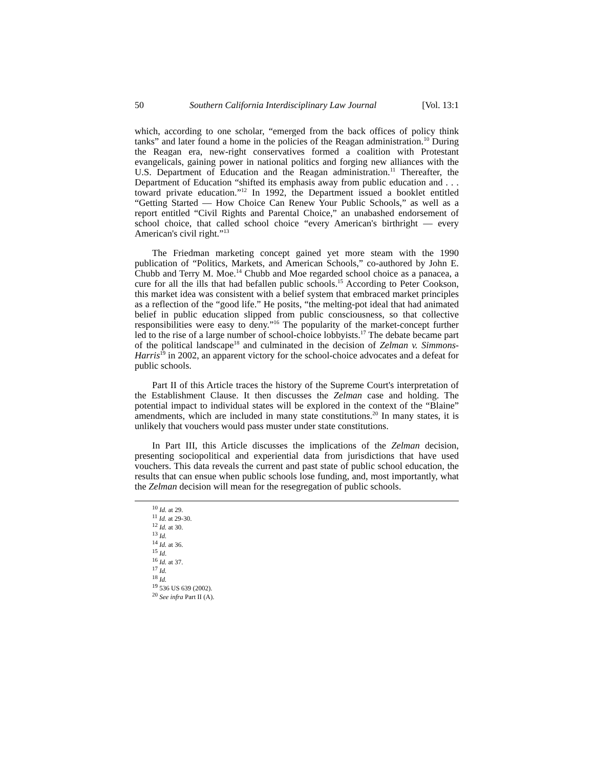50 Southern California Interdisciplinary Law Journal [Vol. 13:1
which, according to one scholar, “emerged from the back offices of policy think tanks” and later found a home in the policies of the Reagan administration.<sup>10</sup> During the Reagan era, new-right conservatives formed a coalition with Protestant evangelicals, gaining power in national politics and forging new alliances with the U.S. Department of Education and the Reagan administration.<sup>11</sup> Thereafter, the Department of Education “shifted its emphasis away from public education and . . . toward private education.”<sup>12</sup> In 1992, the Department issued a booklet entitled “Getting Started — How Choice Can Renew Your Public Schools,” as well as a report entitled “Civil Rights and Parental Choice,” an unabashed endorsement of school choice, that called school choice “every American's birthright — every American's civil right.”<sup>13</sup>
The Friedman marketing concept gained yet more steam with the 1990 publication of “Politics, Markets, and American Schools,” co-authored by John E. Chubb and Terry M. Moe.<sup>14</sup> Chubb and Moe regarded school choice as a panacea, a cure for all the ills that had befallen public schools.<sup>15</sup> According to Peter Cookson, this market idea was consistent with a belief system that embraced market principles as a reflection of the “good life.” He posits, “the melting-pot ideal that had animated belief in public education slipped from public consciousness, so that collective responsibilities were easy to deny.”<sup>16</sup> The popularity of the market-concept further led to the rise of a large number of school-choice lobbyists.<sup>17</sup> The debate became part of the political landscape<sup>18</sup> and culminated in the decision of Zelman v. Simmons-Harris<sup>19</sup> in 2002, an apparent victory for the school-choice advocates and a defeat for public schools.
Part II of this Article traces the history of the Supreme Court's interpretation of the Establishment Clause. It then discusses the Zelman case and holding. The potential impact to individual states will be explored in the context of the “Blaine” amendments, which are included in many state constitutions.<sup>20</sup> In many states, it is unlikely that vouchers would pass muster under state constitutions.
In Part III, this Article discusses the implications of the Zelman decision, presenting sociopolitical and experiential data from jurisdictions that have used vouchers. This data reveals the current and past state of public school education, the results that can ensue when public schools lose funding, and, most importantly, what the Zelman decision will mean for the resegregation of public schools.
<sup>10</sup> Id. at 29.
<sup>11</sup> Id. at 29-30.
<sup>12</sup> Id. at 30.
<sup>13</sup> Id.
<sup>14</sup> Id. at 36.
<sup>15</sup> Id.
<sup>16</sup> Id. at 37.
<sup>17</sup> Id.
<sup>18</sup> Id.
<sup>19</sup> 536 US 639 (2002).
<sup>20</sup> See infra Part II (A).